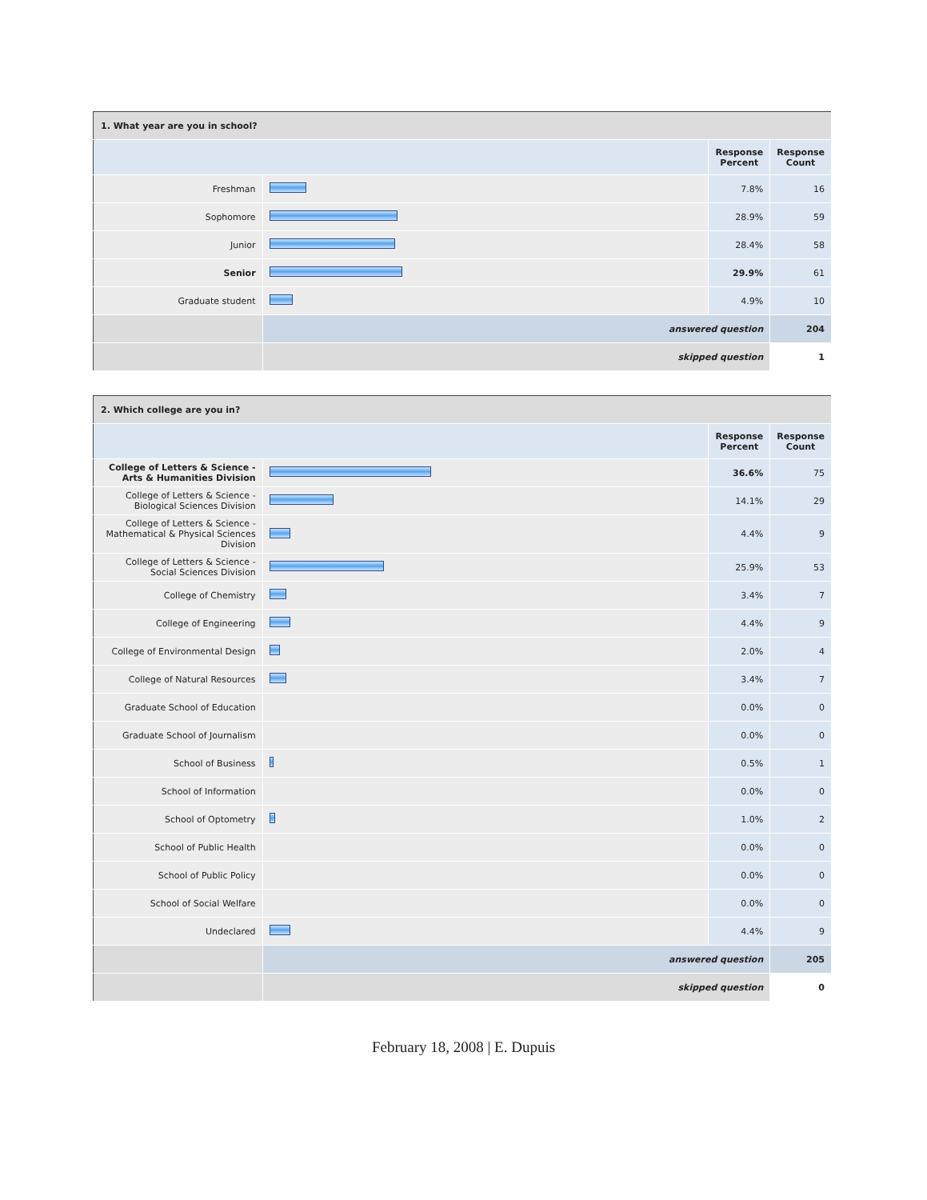| 1. What year are you in school? | | | |
| --- | --- | --- | --- |
| | | Response Percent | Response Count |
| Freshman | | 7.8% | 16 |
| Sophomore | | 28.9% | 59 |
| Junior | | 28.4% | 58 |
| Senior | | 29.9% | 61 |
| Graduate student | | 4.9% | 10 |
| | answered question | | 204 |
| | skipped question | | 1 |
| 2. Which college are you in? | | | |
| --- | --- | --- | --- |
| | | Response Percent | Response Count |
| College of Letters & Science - Arts & Humanities Division | | 36.6% | 75 |
| College of Letters & Science - Biological Sciences Division | | 14.1% | 29 |
| College of Letters & Science - Mathematical & Physical Sciences Division | | 4.4% | 9 |
| College of Letters & Science - Social Sciences Division | | 25.9% | 53 |
| College of Chemistry | | 3.4% | 7 |
| College of Engineering | | 4.4% | 9 |
| College of Environmental Design | | 2.0% | 4 |
| College of Natural Resources | | 3.4% | 7 |
| Graduate School of Education | | 0.0% | 0 |
| Graduate School of Journalism | | 0.0% | 0 |
| School of Business | | 0.5% | 1 |
| School of Information | | 0.0% | 0 |
| School of Optometry | | 1.0% | 2 |
| School of Public Health | | 0.0% | 0 |
| School of Public Policy | | 0.0% | 0 |
| School of Social Welfare | | 0.0% | 0 |
| Undeclared | | 4.4% | 9 |
| | answered question | | 205 |
| | skipped question | | 0 |
February 18, 2008 | E. Dupuis